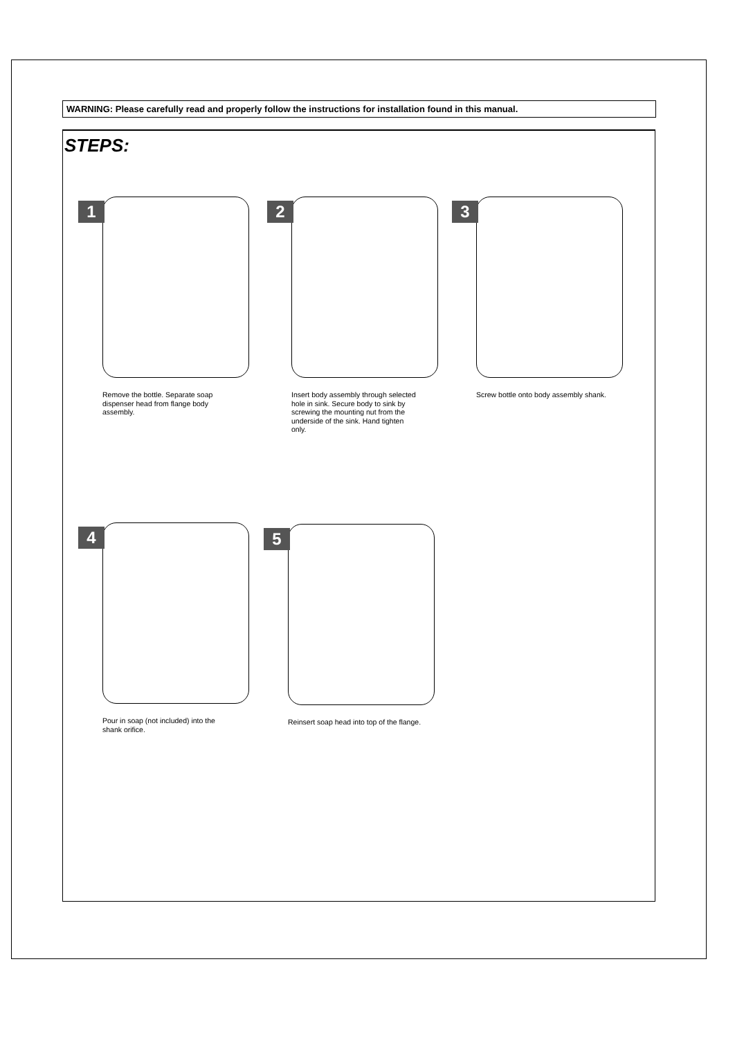WARNING: Please carefully read and properly follow the instructions for installation found in this manual.
STEPS:
1
Remove the bottle. Separate soap dispenser head from flange body assembly.
2
Insert body assembly through selected hole in sink. Secure body to sink by screwing the mounting nut from the underside of the sink. Hand tighten only.
3
Screw bottle onto body assembly shank.
4
Pour in soap (not included) into the shank orifice.
5
Reinsert soap head into top of the flange.